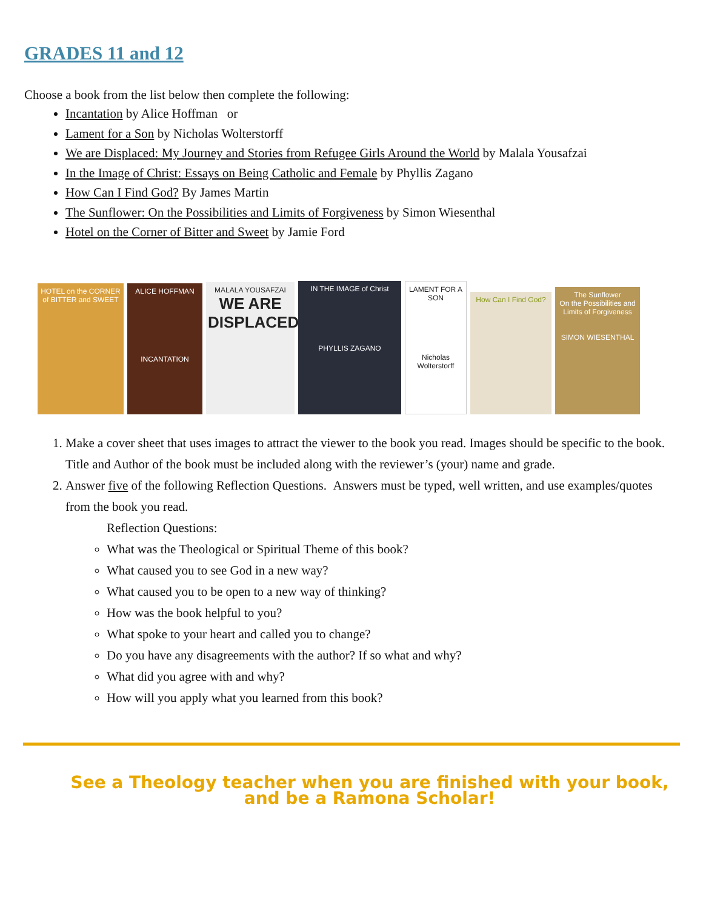GRADES 11 and 12
Choose a book from the list below then complete the following:
Incantation by Alice Hoffman or
Lament for a Son by Nicholas Wolterstorff
We are Displaced: My Journey and Stories from Refugee Girls Around the World by Malala Yousafzai
In the Image of Christ: Essays on Being Catholic and Female by Phyllis Zagano
How Can I Find God? By James Martin
The Sunflower: On the Possibilities and Limits of Forgiveness by Simon Wiesenthal
Hotel on the Corner of Bitter and Sweet by Jamie Ford
HOTEL on the CORNER of BITTER and SWEET
ALICE HOFFMAN
INCANTATION
MALALA YOUSAFZAI
WE ARE DISPLACED
IN THE IMAGE of Christ
PHYLLIS ZAGANO
LAMENT FOR A SON
Nicholas Wolterstorff
How Can I Find God?
The Sunflower
On the Possibilities and Limits of Forgiveness
SIMON WIESENTHAL
1. Make a cover sheet that uses images to attract the viewer to the book you read. Images should be specific to the book. Title and Author of the book must be included along with the reviewer’s (your) name and grade.
2. Answer five of the following Reflection Questions. Answers must be typed, well written, and use examples/quotes from the book you read.
Reflection Questions:
What was the Theological or Spiritual Theme of this book?
What caused you to see God in a new way?
What caused you to be open to a new way of thinking?
How was the book helpful to you?
What spoke to your heart and called you to change?
Do you have any disagreements with the author? If so what and why?
What did you agree with and why?
How will you apply what you learned from this book?
See a Theology teacher when you are finished with your book, and be a Ramona Scholar!